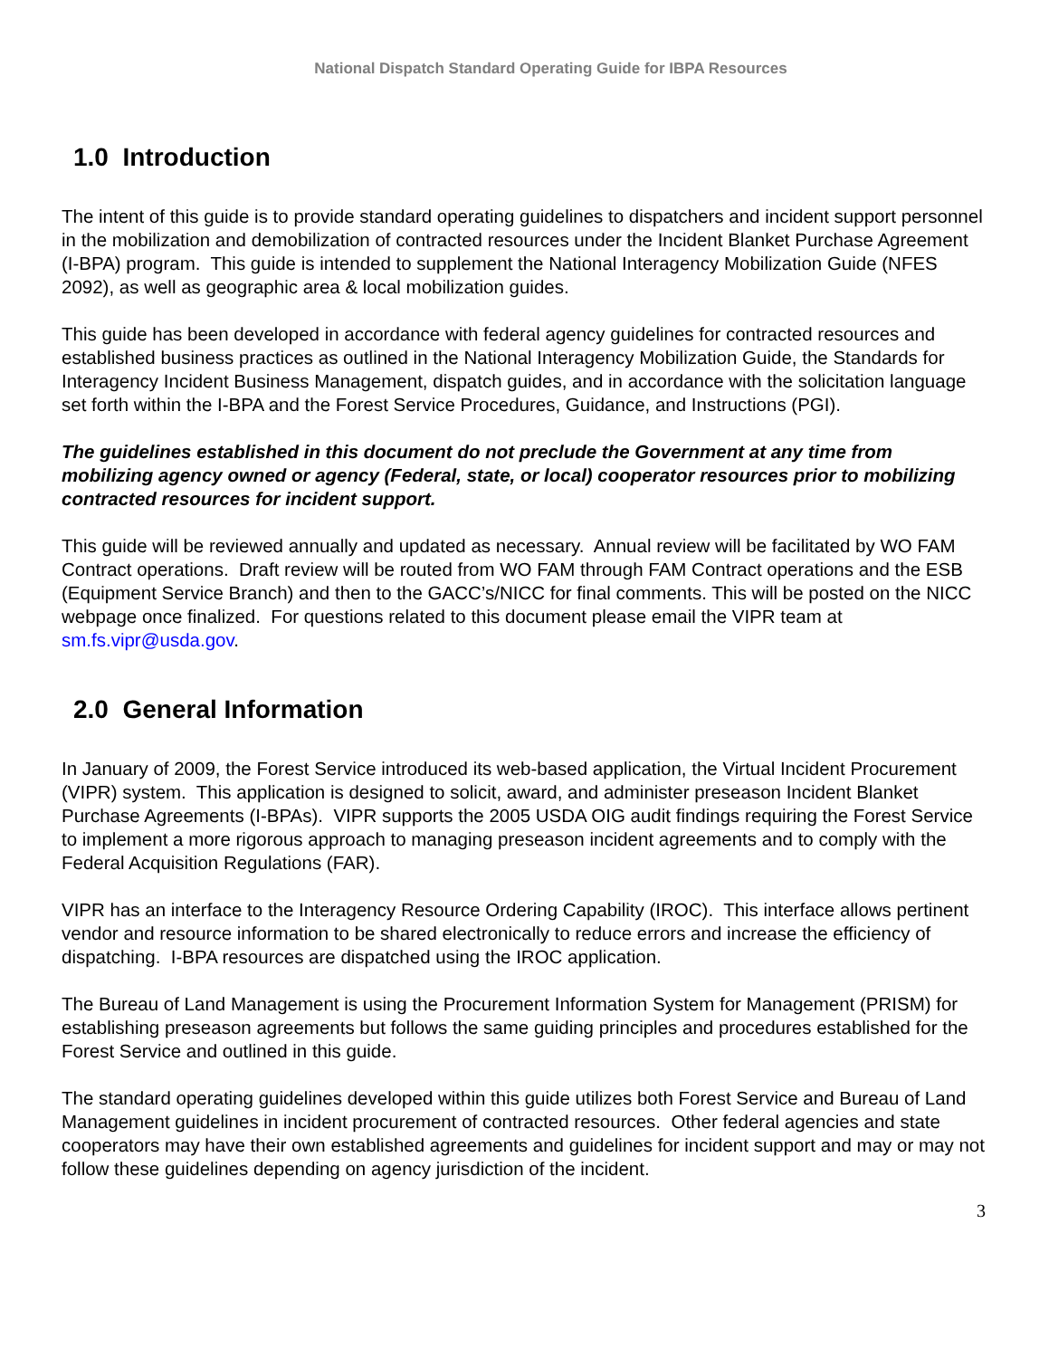National Dispatch Standard Operating Guide for IBPA Resources
1.0 Introduction
The intent of this guide is to provide standard operating guidelines to dispatchers and incident support personnel in the mobilization and demobilization of contracted resources under the Incident Blanket Purchase Agreement (I-BPA) program. This guide is intended to supplement the National Interagency Mobilization Guide (NFES 2092), as well as geographic area & local mobilization guides.
This guide has been developed in accordance with federal agency guidelines for contracted resources and established business practices as outlined in the National Interagency Mobilization Guide, the Standards for Interagency Incident Business Management, dispatch guides, and in accordance with the solicitation language set forth within the I-BPA and the Forest Service Procedures, Guidance, and Instructions (PGI).
The guidelines established in this document do not preclude the Government at any time from mobilizing agency owned or agency (Federal, state, or local) cooperator resources prior to mobilizing contracted resources for incident support.
This guide will be reviewed annually and updated as necessary. Annual review will be facilitated by WO FAM Contract operations. Draft review will be routed from WO FAM through FAM Contract operations and the ESB (Equipment Service Branch) and then to the GACC’s/NICC for final comments. This will be posted on the NICC webpage once finalized. For questions related to this document please email the VIPR team at sm.fs.vipr@usda.gov.
2.0 General Information
In January of 2009, the Forest Service introduced its web-based application, the Virtual Incident Procurement (VIPR) system. This application is designed to solicit, award, and administer preseason Incident Blanket Purchase Agreements (I-BPAs). VIPR supports the 2005 USDA OIG audit findings requiring the Forest Service to implement a more rigorous approach to managing preseason incident agreements and to comply with the Federal Acquisition Regulations (FAR).
VIPR has an interface to the Interagency Resource Ordering Capability (IROC). This interface allows pertinent vendor and resource information to be shared electronically to reduce errors and increase the efficiency of dispatching. I-BPA resources are dispatched using the IROC application.
The Bureau of Land Management is using the Procurement Information System for Management (PRISM) for establishing preseason agreements but follows the same guiding principles and procedures established for the Forest Service and outlined in this guide.
The standard operating guidelines developed within this guide utilizes both Forest Service and Bureau of Land Management guidelines in incident procurement of contracted resources. Other federal agencies and state cooperators may have their own established agreements and guidelines for incident support and may or may not follow these guidelines depending on agency jurisdiction of the incident.
3